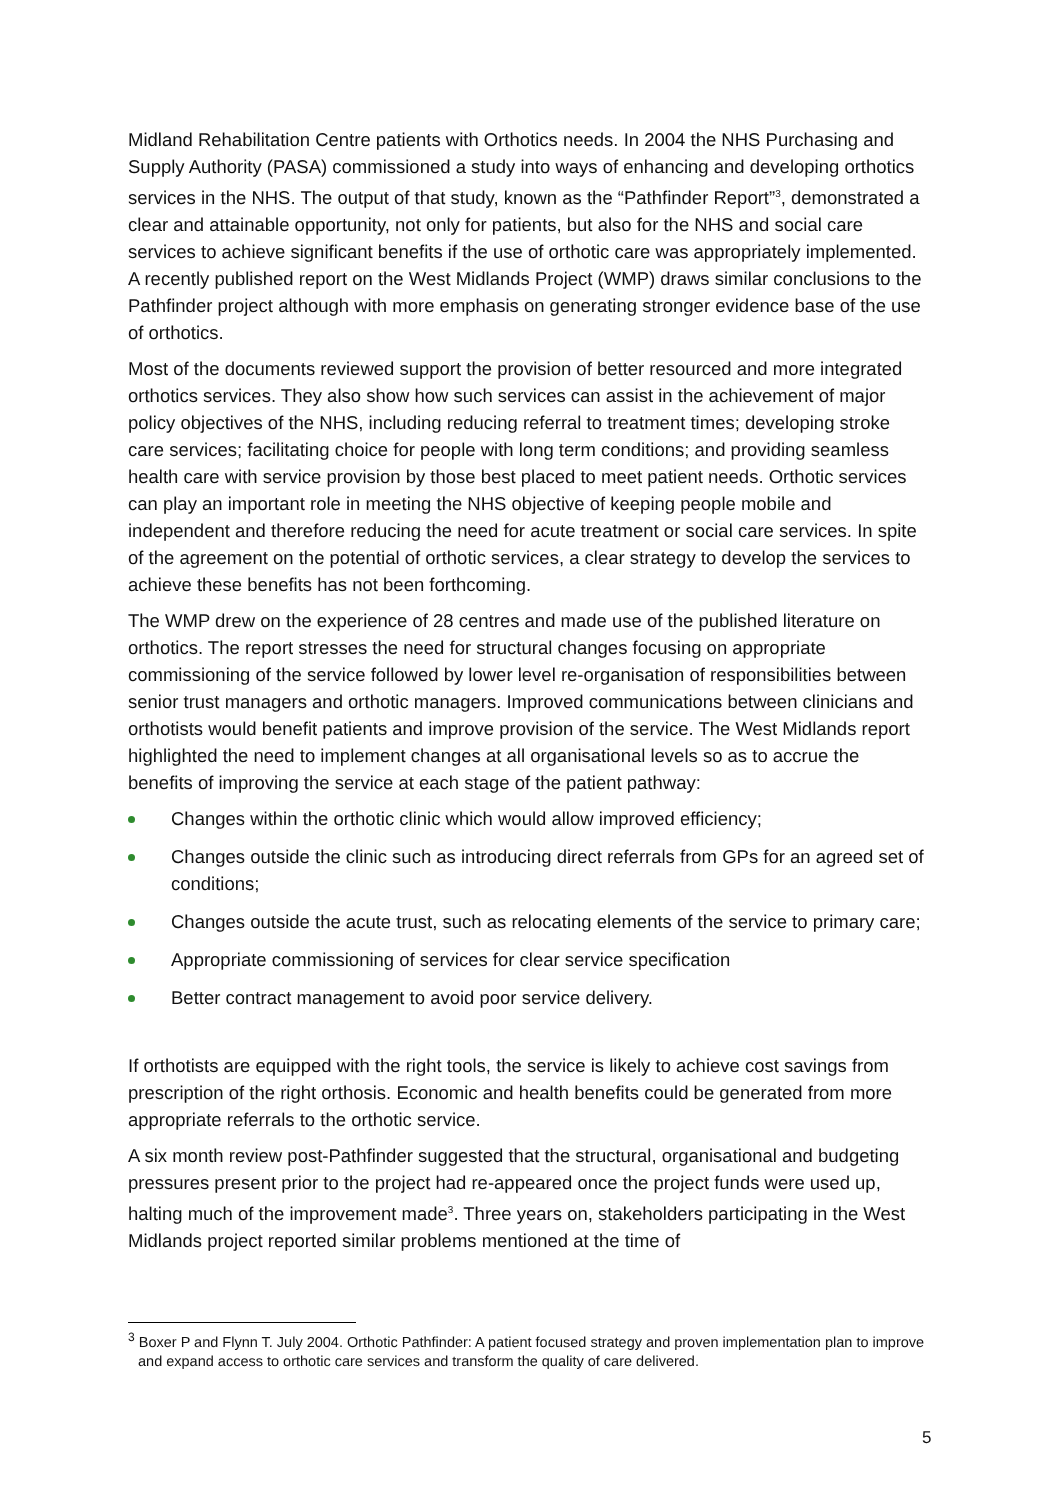Midland Rehabilitation Centre patients with Orthotics needs. In 2004 the NHS Purchasing and Supply Authority (PASA) commissioned a study into ways of enhancing and developing orthotics services in the NHS. The output of that study, known as the “Pathfinder Report”<sup>3</sup>, demonstrated a clear and attainable opportunity, not only for patients, but also for the NHS and social care services to achieve significant benefits if the use of orthotic care was appropriately implemented. A recently published report on the West Midlands Project (WMP) draws similar conclusions to the Pathfinder project although with more emphasis on generating stronger evidence base of the use of orthotics.
Most of the documents reviewed support the provision of better resourced and more integrated orthotics services. They also show how such services can assist in the achievement of major policy objectives of the NHS, including reducing referral to treatment times; developing stroke care services; facilitating choice for people with long term conditions; and providing seamless health care with service provision by those best placed to meet patient needs. Orthotic services can play an important role in meeting the NHS objective of keeping people mobile and independent and therefore reducing the need for acute treatment or social care services. In spite of the agreement on the potential of orthotic services, a clear strategy to develop the services to achieve these benefits has not been forthcoming.
The WMP drew on the experience of 28 centres and made use of the published literature on orthotics. The report stresses the need for structural changes focusing on appropriate commissioning of the service followed by lower level re-organisation of responsibilities between senior trust managers and orthotic managers. Improved communications between clinicians and orthotists would benefit patients and improve provision of the service. The West Midlands report highlighted the need to implement changes at all organisational levels so as to accrue the benefits of improving the service at each stage of the patient pathway:
Changes within the orthotic clinic which would allow improved efficiency;
Changes outside the clinic such as introducing direct referrals from GPs for an agreed set of conditions;
Changes outside the acute trust, such as relocating elements of the service to primary care;
Appropriate commissioning of services for clear service specification
Better contract management to avoid poor service delivery.
If orthotists are equipped with the right tools, the service is likely to achieve cost savings from prescription of the right orthosis. Economic and health benefits could be generated from more appropriate referrals to the orthotic service.
A six month review post-Pathfinder suggested that the structural, organisational and budgeting pressures present prior to the project had re-appeared once the project funds were used up, halting much of the improvement made<sup>3</sup>. Three years on, stakeholders participating in the West Midlands project reported similar problems mentioned at the time of
<sup>3</sup> Boxer P and Flynn T. July 2004. Orthotic Pathfinder: A patient focused strategy and proven implementation plan to improve and expand access to orthotic care services and transform the quality of care delivered.
5